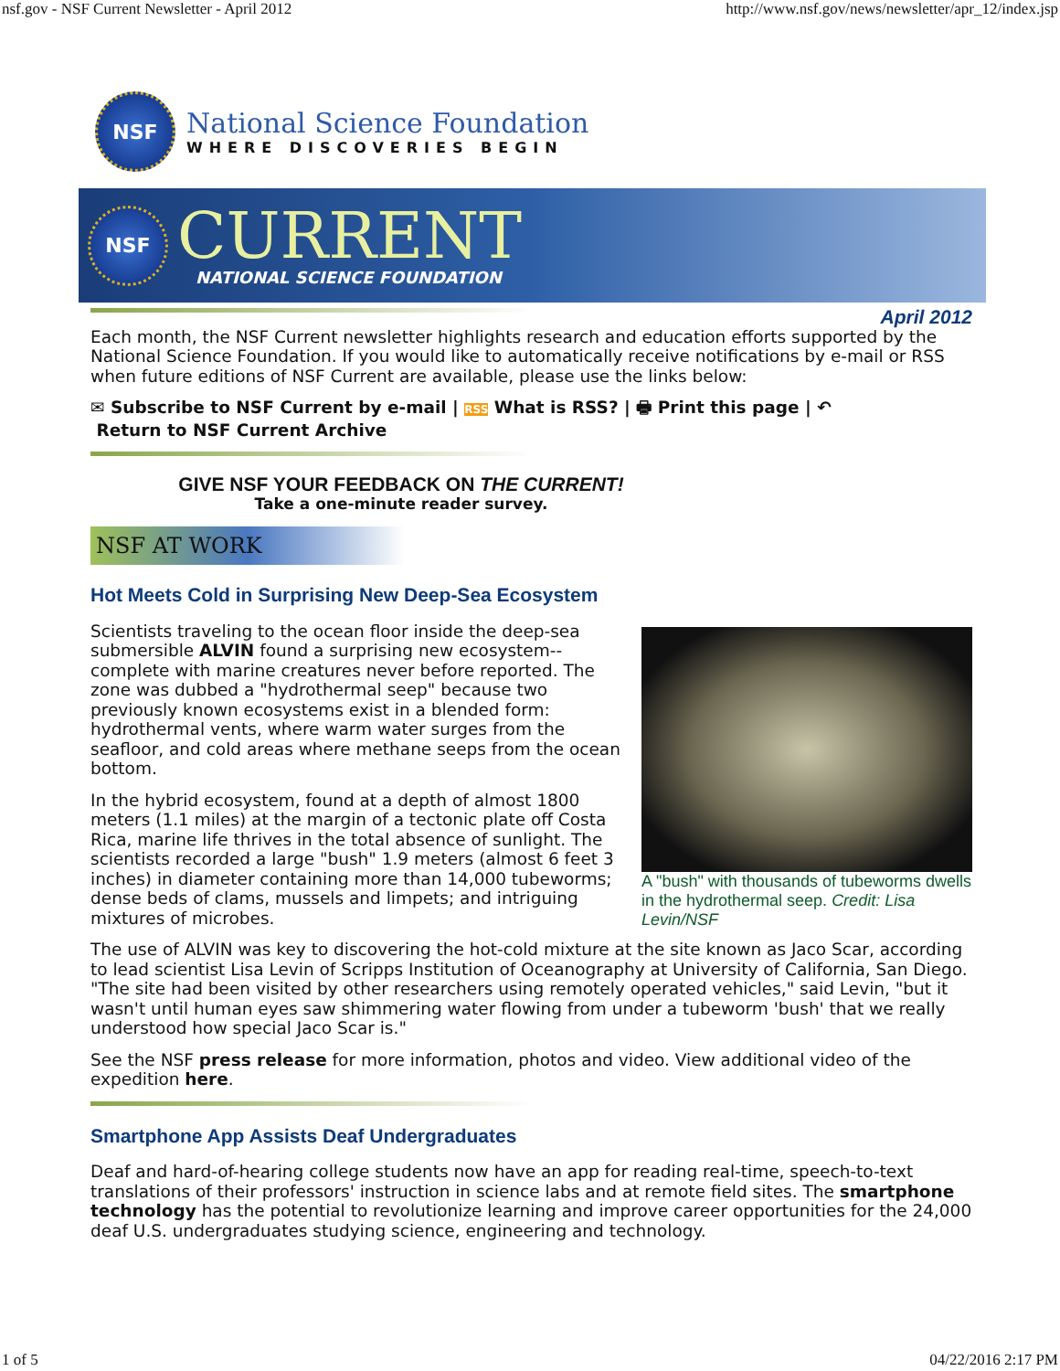nsf.gov - NSF Current Newsletter - April 2012 http://www.nsf.gov/news/newsletter/apr_12/index.jsp
NSF
National Science Foundation
WHERE DISCOVERIES BEGIN
NSF
CURRENT
NATIONAL SCIENCE FOUNDATION
April 2012
Each month, the NSF Current newsletter highlights research and education efforts supported by the National Science Foundation. If you would like to automatically receive notifications by e-mail or RSS when future editions of NSF Current are available, please use the links below:
✉ Subscribe to NSF Current by e-mail | RSS What is RSS? | 🖶 Print this page | ↶
Return to NSF Current Archive
GIVE NSF YOUR FEEDBACK ON THE CURRENT!
Take a one-minute reader survey.
NSF AT WORK
Hot Meets Cold in Surprising New Deep-Sea Ecosystem
A "bush" with thousands of tubeworms dwells in the hydrothermal seep. Credit: Lisa Levin/NSF
Scientists traveling to the ocean floor inside the deep-sea submersible ALVIN found a surprising new ecosystem--complete with marine creatures never before reported. The zone was dubbed a "hydrothermal seep" because two previously known ecosystems exist in a blended form: hydrothermal vents, where warm water surges from the seafloor, and cold areas where methane seeps from the ocean bottom.
In the hybrid ecosystem, found at a depth of almost 1800 meters (1.1 miles) at the margin of a tectonic plate off Costa Rica, marine life thrives in the total absence of sunlight. The scientists recorded a large "bush" 1.9 meters (almost 6 feet 3 inches) in diameter containing more than 14,000 tubeworms; dense beds of clams, mussels and limpets; and intriguing mixtures of microbes.
The use of ALVIN was key to discovering the hot-cold mixture at the site known as Jaco Scar, according to lead scientist Lisa Levin of Scripps Institution of Oceanography at University of California, San Diego. "The site had been visited by other researchers using remotely operated vehicles," said Levin, "but it wasn't until human eyes saw shimmering water flowing from under a tubeworm 'bush' that we really understood how special Jaco Scar is."
See the NSF press release for more information, photos and video. View additional video of the expedition here.
Smartphone App Assists Deaf Undergraduates
Deaf and hard-of-hearing college students now have an app for reading real-time, speech-to-text translations of their professors' instruction in science labs and at remote field sites. The smartphone technology has the potential to revolutionize learning and improve career opportunities for the 24,000 deaf U.S. undergraduates studying science, engineering and technology.
1 of 5 04/22/2016 2:17 PM